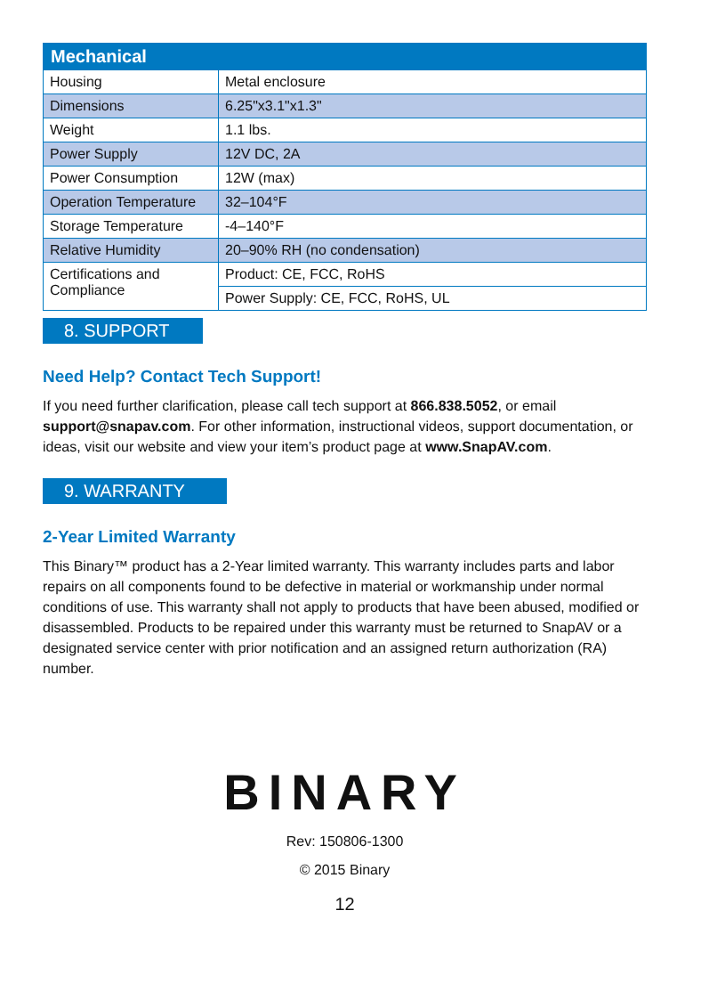| Mechanical | |
| --- | --- |
| Housing | Metal enclosure |
| Dimensions | 6.25"x3.1"x1.3" |
| Weight | 1.1 lbs. |
| Power Supply | 12V DC, 2A |
| Power Consumption | 12W (max) |
| Operation Temperature | 32–104°F |
| Storage Temperature | -4–140°F |
| Relative Humidity | 20–90% RH (no condensation) |
| Certifications and Compliance | Product: CE, FCC, RoHS |
| | Power Supply: CE, FCC, RoHS, UL |
8. SUPPORT
Need Help? Contact Tech Support!
If you need further clarification, please call tech support at 866.838.5052, or email support@snapav.com. For other information, instructional videos, support documentation, or ideas, visit our website and view your item’s product page at www.SnapAV.com.
9. WARRANTY
2-Year Limited Warranty
This Binary™ product has a 2-Year limited warranty. This warranty includes parts and labor repairs on all components found to be defective in material or workmanship under normal conditions of use. This warranty shall not apply to products that have been abused, modified or disassembled. Products to be repaired under this warranty must be returned to SnapAV or a designated service center with prior notification and an assigned return authorization (RA) number.
BINARY
Rev: 150806-1300
© 2015 Binary
12